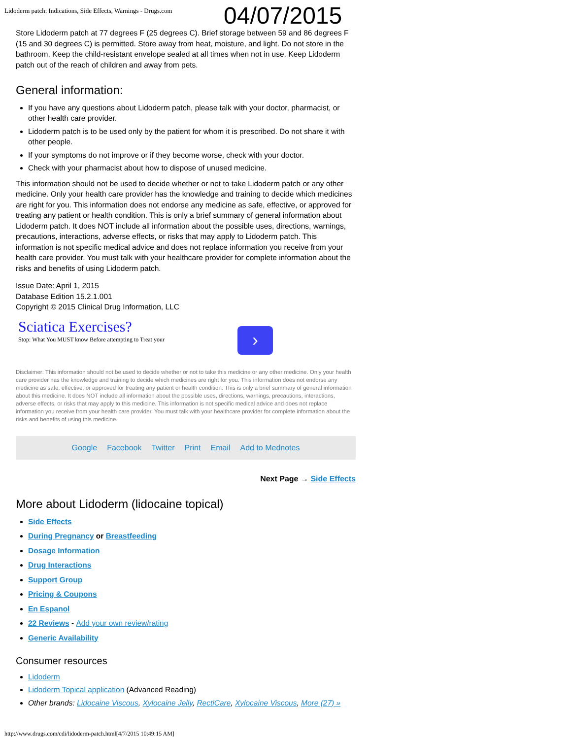Lidoderm patch: Indications, Side Effects, Warnings - Drugs.com
04/07/2015
Store Lidoderm patch at 77 degrees F (25 degrees C). Brief storage between 59 and 86 degrees F (15 and 30 degrees C) is permitted. Store away from heat, moisture, and light. Do not store in the bathroom. Keep the child-resistant envelope sealed at all times when not in use. Keep Lidoderm patch out of the reach of children and away from pets.
General information:
If you have any questions about Lidoderm patch, please talk with your doctor, pharmacist, or other health care provider.
Lidoderm patch is to be used only by the patient for whom it is prescribed. Do not share it with other people.
If your symptoms do not improve or if they become worse, check with your doctor.
Check with your pharmacist about how to dispose of unused medicine.
This information should not be used to decide whether or not to take Lidoderm patch or any other medicine. Only your health care provider has the knowledge and training to decide which medicines are right for you. This information does not endorse any medicine as safe, effective, or approved for treating any patient or health condition. This is only a brief summary of general information about Lidoderm patch. It does NOT include all information about the possible uses, directions, warnings, precautions, interactions, adverse effects, or risks that may apply to Lidoderm patch. This information is not specific medical advice and does not replace information you receive from your health care provider. You must talk with your healthcare provider for complete information about the risks and benefits of using Lidoderm patch.
Issue Date: April 1, 2015
Database Edition 15.2.1.001
Copyright © 2015 Clinical Drug Information, LLC
Sciatica Exercises?
Stop: What You MUST know Before attempting to Treat your
›
Disclaimer: This information should not be used to decide whether or not to take this medicine or any other medicine. Only your health care provider has the knowledge and training to decide which medicines are right for you. This information does not endorse any medicine as safe, effective, or approved for treating any patient or health condition. This is only a brief summary of general information about this medicine. It does NOT include all information about the possible uses, directions, warnings, precautions, interactions, adverse effects, or risks that may apply to this medicine. This information is not specific medical advice and does not replace information you receive from your health care provider. You must talk with your healthcare provider for complete information about the risks and benefits of using this medicine.
Google Facebook Twitter Print Email Add to Mednotes
Next Page → Side Effects
More about Lidoderm (lidocaine topical)
Side Effects
During Pregnancy or Breastfeeding
Dosage Information
Drug Interactions
Support Group
Pricing & Coupons
En Espanol
22 Reviews - Add your own review/rating
Generic Availability
Consumer resources
Lidoderm
Lidoderm Topical application (Advanced Reading)
Other brands: Lidocaine Viscous, Xylocaine Jelly, RectiCare, Xylocaine Viscous, More (27) »
http://www.drugs.com/cdi/lidoderm-patch.html[4/7/2015 10:49:15 AM]